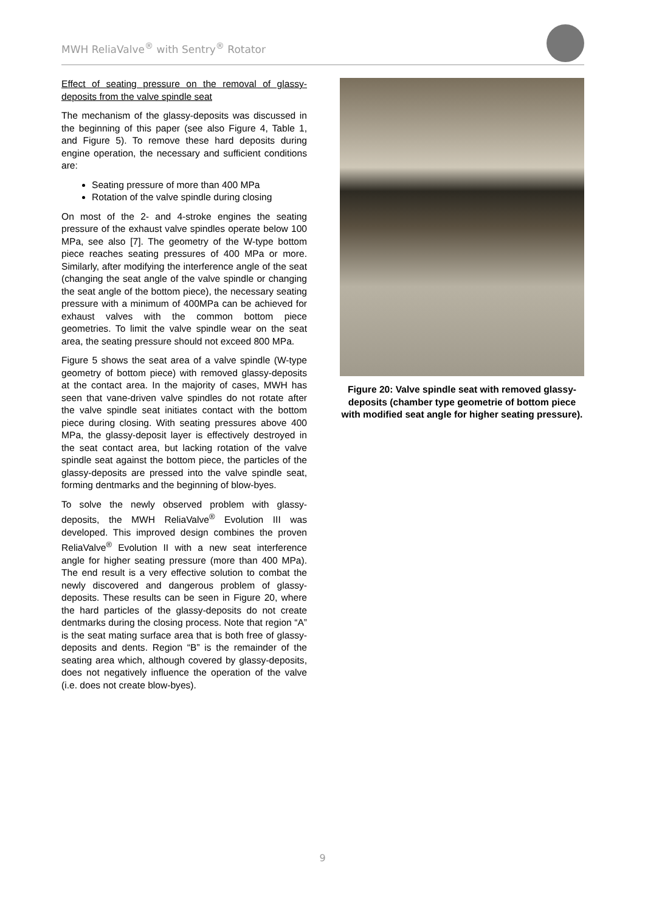MWH ReliaValve<sup>®</sup> with Sentry<sup>®</sup> Rotator
Effect of seating pressure on the removal of glassy-deposits from the valve spindle seat
The mechanism of the glassy-deposits was discussed in the beginning of this paper (see also Figure 4, Table 1, and Figure 5). To remove these hard deposits during engine operation, the necessary and sufficient conditions are:
Seating pressure of more than 400 MPa
Rotation of the valve spindle during closing
On most of the 2- and 4-stroke engines the seating pressure of the exhaust valve spindles operate below 100 MPa, see also [7]. The geometry of the W-type bottom piece reaches seating pressures of 400 MPa or more. Similarly, after modifying the interference angle of the seat (changing the seat angle of the valve spindle or changing the seat angle of the bottom piece), the necessary seating pressure with a minimum of 400MPa can be achieved for exhaust valves with the common bottom piece geometries. To limit the valve spindle wear on the seat area, the seating pressure should not exceed 800 MPa.
Figure 5 shows the seat area of a valve spindle (W-type geometry of bottom piece) with removed glassy-deposits at the contact area. In the majority of cases, MWH has seen that vane-driven valve spindles do not rotate after the valve spindle seat initiates contact with the bottom piece during closing. With seating pressures above 400 MPa, the glassy-deposit layer is effectively destroyed in the seat contact area, but lacking rotation of the valve spindle seat against the bottom piece, the particles of the glassy-deposits are pressed into the valve spindle seat, forming dentmarks and the beginning of blow-byes.
To solve the newly observed problem with glassy-deposits, the MWH ReliaValve<sup>®</sup> Evolution III was developed. This improved design combines the proven ReliaValve<sup>®</sup> Evolution II with a new seat interference angle for higher seating pressure (more than 400 MPa). The end result is a very effective solution to combat the newly discovered and dangerous problem of glassy-deposits. These results can be seen in Figure 20, where the hard particles of the glassy-deposits do not create dentmarks during the closing process. Note that region “A” is the seat mating surface area that is both free of glassy-deposits and dents. Region “B” is the remainder of the seating area which, although covered by glassy-deposits, does not negatively influence the operation of the valve (i.e. does not create blow-byes).
Figure 20: Valve spindle seat with removed glassy-deposits (chamber type geometrie of bottom piece with modified seat angle for higher seating pressure).
9